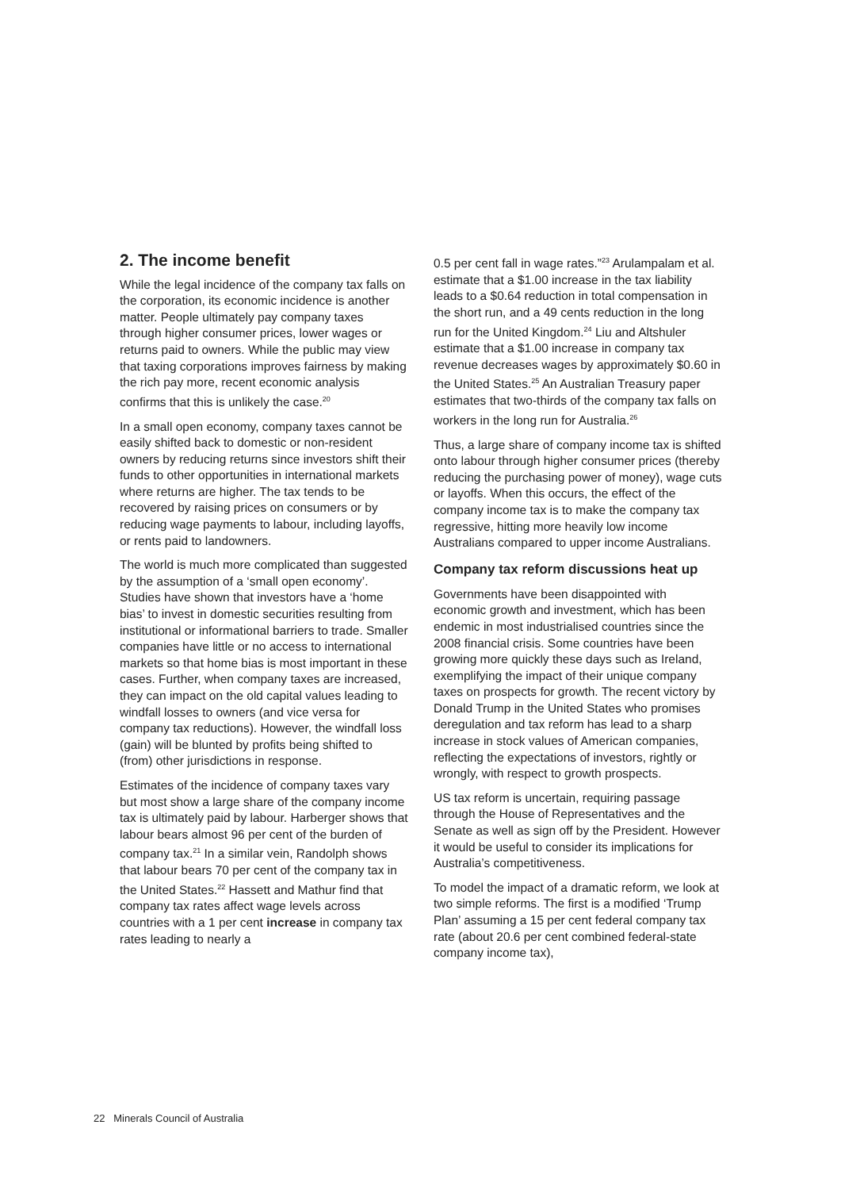2. The income benefit
While the legal incidence of the company tax falls on the corporation, its economic incidence is another matter. People ultimately pay company taxes through higher consumer prices, lower wages or returns paid to owners. While the public may view that taxing corporations improves fairness by making the rich pay more, recent economic analysis confirms that this is unlikely the case.<sup>20</sup>
In a small open economy, company taxes cannot be easily shifted back to domestic or non-resident owners by reducing returns since investors shift their funds to other opportunities in international markets where returns are higher. The tax tends to be recovered by raising prices on consumers or by reducing wage payments to labour, including layoffs, or rents paid to landowners.
The world is much more complicated than suggested by the assumption of a ‘small open economy’. Studies have shown that investors have a ‘home bias’ to invest in domestic securities resulting from institutional or informational barriers to trade. Smaller companies have little or no access to international markets so that home bias is most important in these cases. Further, when company taxes are increased, they can impact on the old capital values leading to windfall losses to owners (and vice versa for company tax reductions). However, the windfall loss (gain) will be blunted by profits being shifted to (from) other jurisdictions in response.
Estimates of the incidence of company taxes vary but most show a large share of the company income tax is ultimately paid by labour. Harberger shows that labour bears almost 96 per cent of the burden of company tax.<sup>21</sup> In a similar vein, Randolph shows that labour bears 70 per cent of the company tax in the United States.<sup>22</sup> Hassett and Mathur find that company tax rates affect wage levels across countries with a 1 per cent increase in company tax rates leading to nearly a
0.5 per cent fall in wage rates.”<sup>23</sup> Arulampalam et al. estimate that a $1.00 increase in the tax liability leads to a $0.64 reduction in total compensation in the short run, and a 49 cents reduction in the long run for the United Kingdom.<sup>24</sup> Liu and Altshuler estimate that a $1.00 increase in company tax revenue decreases wages by approximately $0.60 in the United States.<sup>25</sup> An Australian Treasury paper estimates that two-thirds of the company tax falls on workers in the long run for Australia.<sup>26</sup>
Thus, a large share of company income tax is shifted onto labour through higher consumer prices (thereby reducing the purchasing power of money), wage cuts or layoffs. When this occurs, the effect of the company income tax is to make the company tax regressive, hitting more heavily low income Australians compared to upper income Australians.
Company tax reform discussions heat up
Governments have been disappointed with economic growth and investment, which has been endemic in most industrialised countries since the 2008 financial crisis. Some countries have been growing more quickly these days such as Ireland, exemplifying the impact of their unique company taxes on prospects for growth. The recent victory by Donald Trump in the United States who promises deregulation and tax reform has lead to a sharp increase in stock values of American companies, reflecting the expectations of investors, rightly or wrongly, with respect to growth prospects.
US tax reform is uncertain, requiring passage through the House of Representatives and the Senate as well as sign off by the President. However it would be useful to consider its implications for Australia’s competitiveness.
To model the impact of a dramatic reform, we look at two simple reforms. The first is a modified ‘Trump Plan’ assuming a 15 per cent federal company tax rate (about 20.6 per cent combined federal-state company income tax),
22 Minerals Council of Australia